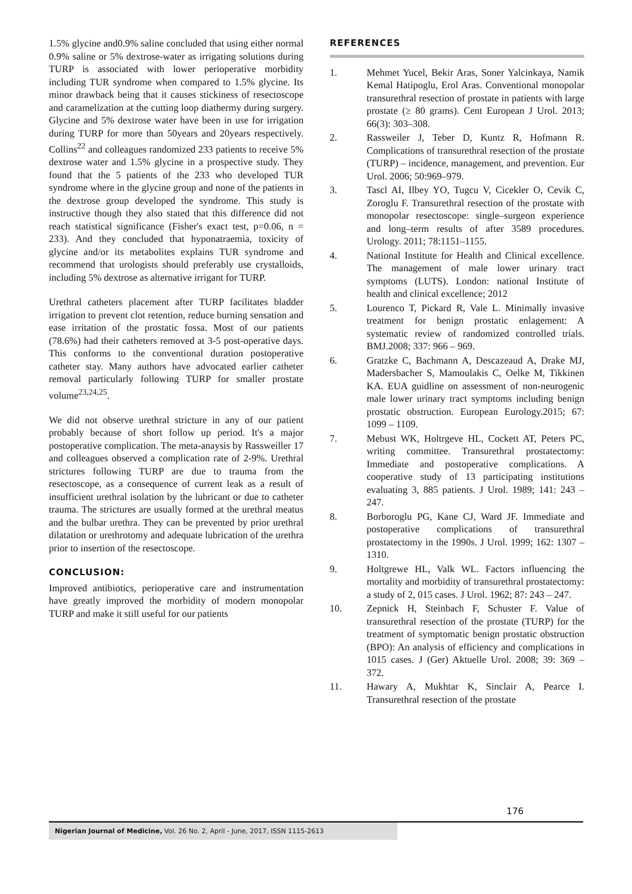1.5% glycine and0.9% saline concluded that using either normal 0.9% saline or 5% dextrose-water as irrigating solutions during TURP is associated with lower perioperative morbidity including TUR syndrome when compared to 1.5% glycine. Its minor drawback being that it causes stickiness of resectoscope and caramelization at the cutting loop diathermy during surgery. Glycine and 5% dextrose water have been in use for irrigation during TURP for more than 50years and 20years respectively. Collins<sup>22</sup> and colleagues randomized 233 patients to receive 5% dextrose water and 1.5% glycine in a prospective study. They found that the 5 patients of the 233 who developed TUR syndrome where in the glycine group and none of the patients in the dextrose group developed the syndrome. This study is instructive though they also stated that this difference did not reach statistical significance (Fisher's exact test, p=0.06, n = 233). And they concluded that hyponatraemia, toxicity of glycine and/or its metabolites explains TUR syndrome and recommend that urologists should preferably use crystalloids, including 5% dextrose as alternative irrigant for TURP.
Urethral catheters placement after TURP facilitates bladder irrigation to prevent clot retention, reduce burning sensation and ease irritation of the prostatic fossa. Most of our patients (78.6%) had their catheters removed at 3-5 post-operative days. This conforms to the conventional duration postoperative catheter stay. Many authors have advocated earlier catheter removal particularly following TURP for smaller prostate volume<sup>23,24,25</sup>.
We did not observe urethral stricture in any of our patient probably because of short follow up period. It's a major postoperative complication. The meta-anaysis by Rassweiller 17 and colleagues observed a complication rate of 2-9%. Urethral strictures following TURP are due to trauma from the resectoscope, as a consequence of current leak as a result of insufficient urethral isolation by the lubricant or due to catheter trauma. The strictures are usually formed at the urethral meatus and the bulbar urethra. They can be prevented by prior urethral dilatation or urethrotomy and adequate lubrication of the urethra prior to insertion of the resectoscope.
CONCLUSION:
Improved antibiotics, perioperative care and instrumentation have greatly improved the morbidity of modern monopolar TURP and make it still useful for our patients
REFERENCES
1. Mehmet Yucel, Bekir Aras, Soner Yalcinkaya, Namik Kemal Hatipoglu, Erol Aras. Conventional monopolar transurethral resection of prostate in patients with large prostate (≥ 80 grams). Cent European J Urol. 2013; 66(3): 303–308.
2. Rassweiler J, Teber D, Kuntz R, Hofmann R. Complications of transurethral resection of the prostate (TURP) – incidence, management, and prevention. Eur Urol. 2006; 50:969–979.
3. Tascl AI, Ilbey YO, Tugcu V, Cicekler O, Cevik C, Zoroglu F. Transurethral resection of the prostate with monopolar resectoscope: single–surgeon experience and long–term results of after 3589 procedures. Urology. 2011; 78:1151–1155.
4. National Institute for Health and Clinical excellence. The management of male lower urinary tract symptoms (LUTS). London: national Institute of health and clinical excellence; 2012
5. Lourenco T, Pickard R, Vale L. Minimally invasive treatment for benign prostatic enlagement: A systematic review of randomized controlled trials. BMJ.2008; 337: 966 – 969.
6. Gratzke C, Bachmann A, Descazeaud A, Drake MJ, Madersbacher S, Mamoulakis C, Oelke M, Tikkinen KA. EUA guidline on assessment of non-neurogenic male lower urinary tract symptoms including benign prostatic obstruction. European Eurology.2015; 67: 1099 – 1109.
7. Mebust WK, Holtrgeve HL, Cockett AT, Peters PC, writing committee. Transurethral prostatectomy: Immediate and postoperative complications. A cooperative study of 13 participating institutions evaluating 3, 885 patients. J Urol. 1989; 141: 243 – 247.
8. Borboroglu PG, Kane CJ, Ward JF. Immediate and postoperative complications of transurethral prostatectomy in the 1990s. J Urol. 1999; 162: 1307 – 1310.
9. Holtgrewe HL, Valk WL. Factors influencing the mortality and morbidity of transurethral prostatectomy: a study of 2, 015 cases. J Urol. 1962; 87: 243 – 247.
10. Zepnick H, Steinbach F, Schuster F. Value of transurethral resection of the prostate (TURP) for the treatment of symptomatic benign prostatic obstruction (BPO): An analysis of efficiency and complications in 1015 cases. J (Ger) Aktuelle Urol. 2008; 39: 369 – 372.
11. Hawary A, Mukhtar K, Sinclair A, Pearce I. Transurethral resection of the prostate
176
Nigerian Journal of Medicine, Vol. 26 No. 2, April - June, 2017, ISSN 1115-2613